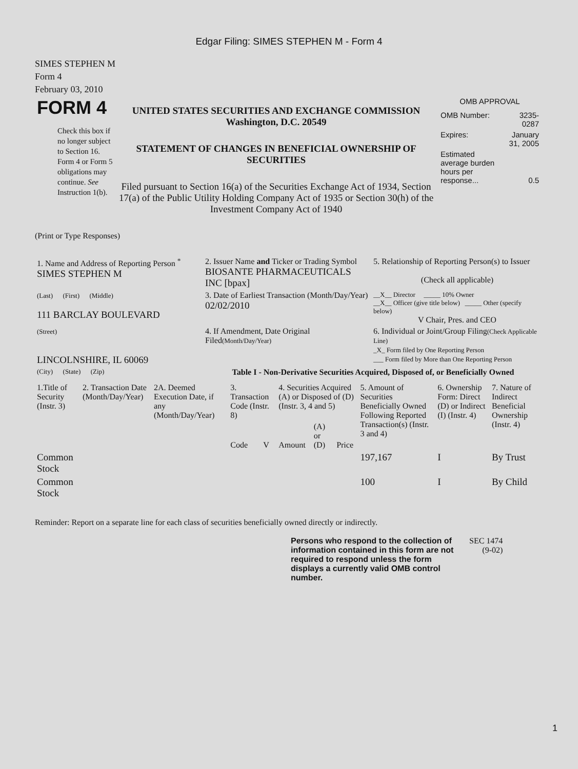Edgar Filing: SIMES STEPHEN M - Form 4
SIMES STEPHEN M
Form 4
February 03, 2010
| FORM 4 Check this box if no longer subject to Section 16. Form 4 or Form 5 obligations may continue. See Instruction 1(b). | UNITED STATES SECURITIES AND EXCHANGE COMMISSION Washington, D.C. 20549 STATEMENT OF CHANGES IN BENEFICIAL OWNERSHIP OF SECURITIES Filed pursuant to Section 16(a) of the Securities Exchange Act of 1934, Section 17(a) of the Public Utility Holding Company Act of 1935 or Section 30(h) of the Investment Company Act of 1940 | OMB APPROVAL / OMB Number: / 3235-0287 / / Expires: / January 31, 2005 / / Estimated average burden hours per response... / 0.5 / |
(Print or Type Responses)
| 1. Name and Address of Reporting Person <sup>*</sup> SIMES STEPHEN M | 2. Issuer Name and Ticker or Trading Symbol BIOSANTE PHARMACEUTICALS INC [bpax] | 5. Relationship of Reporting Person(s) to Issuer (Check all applicable) |
| (Last) (First) (Middle) 111 BARCLAY BOULEVARD | 3. Date of Earliest Transaction (Month/Day/Year) 02/02/2010 | __X__ Director _____ 10% Owner __X__ Officer (give title below) _____ Other (specify below) V Chair, Pres. and CEO |
| (Street) LINCOLNSHIRE, IL 60069 | 4. If Amendment, Date Original Filed (Month/Day/Year) | 6. Individual or Joint/Group Filing (Check Applicable Line) _X_ Form filed by One Reporting Person ___ Form filed by More than One Reporting Person |
| (City) (State) (Zip) | Table I - Non-Derivative Securities Acquired, Disposed of, or Beneficially Owned | |
| 1.Title of Security (Instr. 3) | 2. Transaction Date (Month/Day/Year) | 2A. Deemed Execution Date, if any (Month/Day/Year) | 3. Transaction Code (Instr. 8) | | 4. Securities Acquired (A) or Disposed of (D) (Instr. 3, 4 and 5) | | | 5. Amount of Securities Beneficially Owned Following Reported Transaction(s) (Instr. 3 and 4) | 6. Ownership Form: Direct (D) or Indirect (I) (Instr. 4) | 7. Nature of Indirect Beneficial Ownership (Instr. 4) |
| --- | --- | --- | --- | --- | --- | --- | --- | --- | --- | --- |
| | | | Code | V | Amount | (A) or (D) | Price | | | |
| Common Stock | | | | | | | | 197,167 | I | By Trust |
| Common Stock | | | | | | | | 100 | I | By Child |
Reminder: Report on a separate line for each class of securities beneficially owned directly or indirectly.
| Persons who respond to the collection of information contained in this form are not required to respond unless the form displays a currently valid OMB control number. | SEC 1474 (9-02) |
1